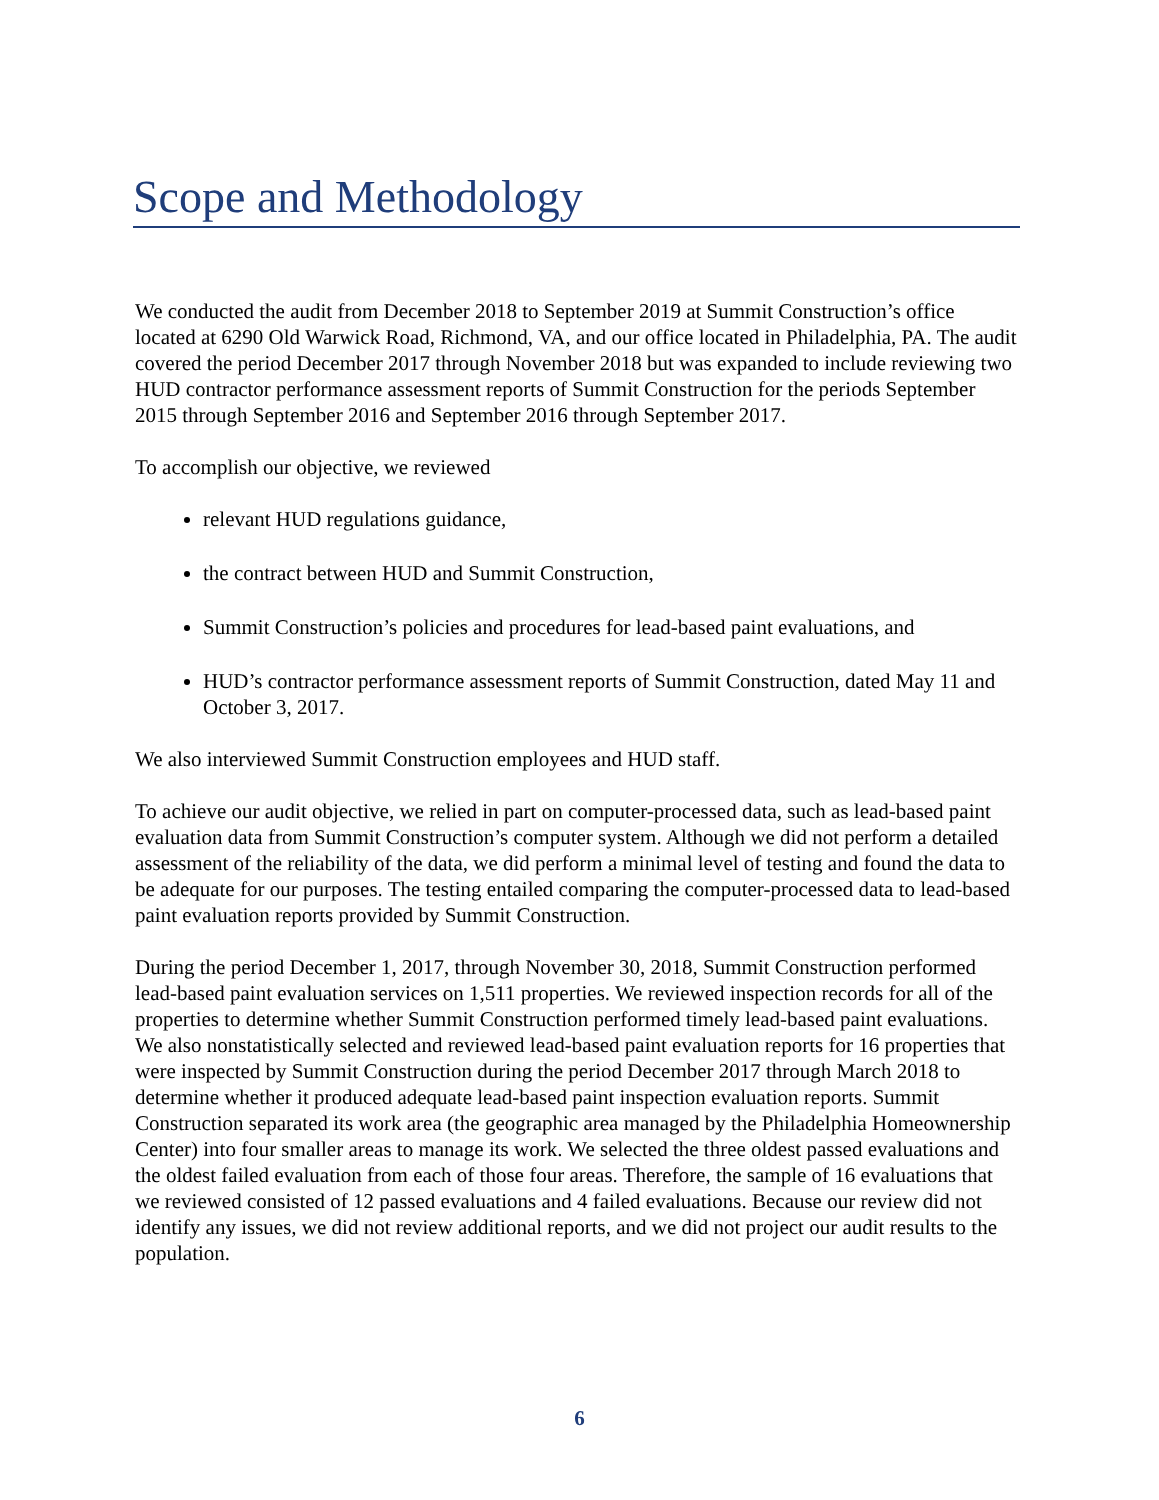Scope and Methodology
We conducted the audit from December 2018 to September 2019 at Summit Construction’s office located at 6290 Old Warwick Road, Richmond, VA, and our office located in Philadelphia, PA. The audit covered the period December 2017 through November 2018 but was expanded to include reviewing two HUD contractor performance assessment reports of Summit Construction for the periods September 2015 through September 2016 and September 2016 through September 2017.
To accomplish our objective, we reviewed
relevant HUD regulations guidance,
the contract between HUD and Summit Construction,
Summit Construction’s policies and procedures for lead-based paint evaluations, and
HUD’s contractor performance assessment reports of Summit Construction, dated May 11 and October 3, 2017.
We also interviewed Summit Construction employees and HUD staff.
To achieve our audit objective, we relied in part on computer-processed data, such as lead-based paint evaluation data from Summit Construction’s computer system. Although we did not perform a detailed assessment of the reliability of the data, we did perform a minimal level of testing and found the data to be adequate for our purposes. The testing entailed comparing the computer-processed data to lead-based paint evaluation reports provided by Summit Construction.
During the period December 1, 2017, through November 30, 2018, Summit Construction performed lead-based paint evaluation services on 1,511 properties. We reviewed inspection records for all of the properties to determine whether Summit Construction performed timely lead-based paint evaluations. We also nonstatistically selected and reviewed lead-based paint evaluation reports for 16 properties that were inspected by Summit Construction during the period December 2017 through March 2018 to determine whether it produced adequate lead-based paint inspection evaluation reports. Summit Construction separated its work area (the geographic area managed by the Philadelphia Homeownership Center) into four smaller areas to manage its work. We selected the three oldest passed evaluations and the oldest failed evaluation from each of those four areas. Therefore, the sample of 16 evaluations that we reviewed consisted of 12 passed evaluations and 4 failed evaluations. Because our review did not identify any issues, we did not review additional reports, and we did not project our audit results to the population.
6